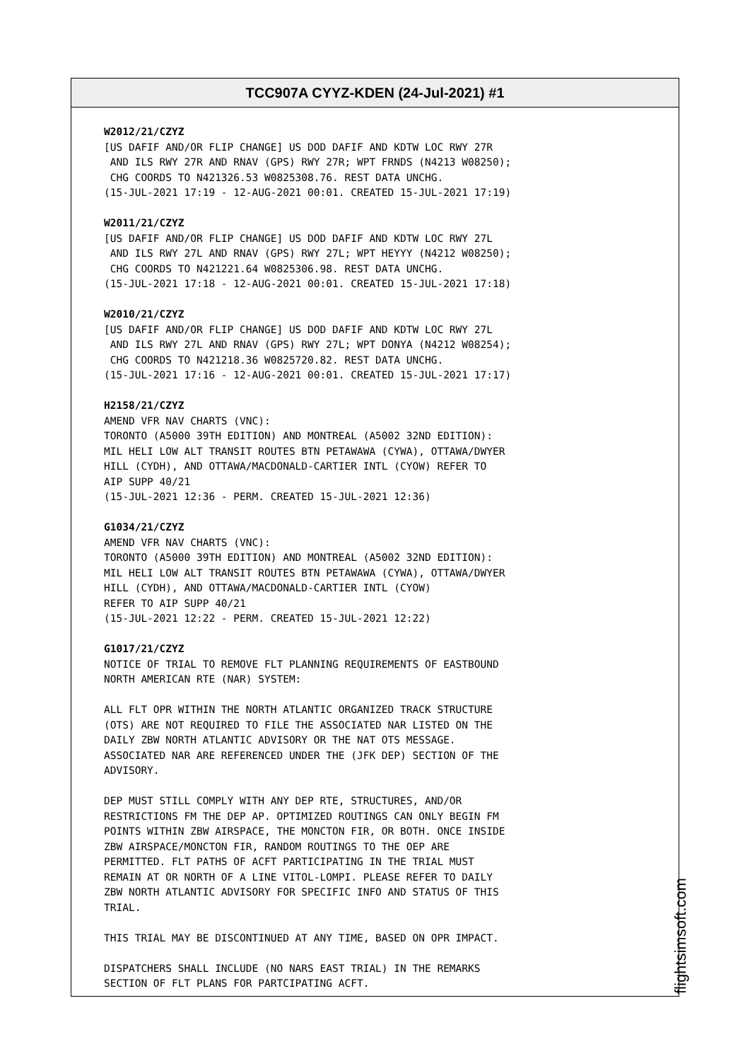TCC907A CYYZ-KDEN (24-Jul-2021) #1
W2012/21/CZYZ [US DAFIF AND/OR FLIP CHANGE] US DOD DAFIF AND KDTW LOC RWY 27R AND ILS RWY 27R AND RNAV (GPS) RWY 27R; WPT FRNDS (N4213 W08250); CHG COORDS TO N421326.53 W0825308.76. REST DATA UNCHG. (15-JUL-2021 17:19 - 12-AUG-2021 00:01. CREATED 15-JUL-2021 17:19) W2011/21/CZYZ [US DAFIF AND/OR FLIP CHANGE] US DOD DAFIF AND KDTW LOC RWY 27L AND ILS RWY 27L AND RNAV (GPS) RWY 27L; WPT HEYYY (N4212 W08250); CHG COORDS TO N421221.64 W0825306.98. REST DATA UNCHG. (15-JUL-2021 17:18 - 12-AUG-2021 00:01. CREATED 15-JUL-2021 17:18) W2010/21/CZYZ [US DAFIF AND/OR FLIP CHANGE] US DOD DAFIF AND KDTW LOC RWY 27L AND ILS RWY 27L AND RNAV (GPS) RWY 27L; WPT DONYA (N4212 W08254); CHG COORDS TO N421218.36 W0825720.82. REST DATA UNCHG. (15-JUL-2021 17:16 - 12-AUG-2021 00:01. CREATED 15-JUL-2021 17:17) H2158/21/CZYZ AMEND VFR NAV CHARTS (VNC): TORONTO (A5000 39TH EDITION) AND MONTREAL (A5002 32ND EDITION): MIL HELI LOW ALT TRANSIT ROUTES BTN PETAWAWA (CYWA), OTTAWA/DWYER HILL (CYDH), AND OTTAWA/MACDONALD-CARTIER INTL (CYOW) REFER TO AIP SUPP 40/21 (15-JUL-2021 12:36 - PERM. CREATED 15-JUL-2021 12:36) G1034/21/CZYZ AMEND VFR NAV CHARTS (VNC): TORONTO (A5000 39TH EDITION) AND MONTREAL (A5002 32ND EDITION): MIL HELI LOW ALT TRANSIT ROUTES BTN PETAWAWA (CYWA), OTTAWA/DWYER HILL (CYDH), AND OTTAWA/MACDONALD-CARTIER INTL (CYOW) REFER TO AIP SUPP 40/21 (15-JUL-2021 12:22 - PERM. CREATED 15-JUL-2021 12:22) G1017/21/CZYZ NOTICE OF TRIAL TO REMOVE FLT PLANNING REQUIREMENTS OF EASTBOUND NORTH AMERICAN RTE (NAR) SYSTEM: ALL FLT OPR WITHIN THE NORTH ATLANTIC ORGANIZED TRACK STRUCTURE (OTS) ARE NOT REQUIRED TO FILE THE ASSOCIATED NAR LISTED ON THE DAILY ZBW NORTH ATLANTIC ADVISORY OR THE NAT OTS MESSAGE. ASSOCIATED NAR ARE REFERENCED UNDER THE (JFK DEP) SECTION OF THE ADVISORY. DEP MUST STILL COMPLY WITH ANY DEP RTE, STRUCTURES, AND/OR RESTRICTIONS FM THE DEP AP. OPTIMIZED ROUTINGS CAN ONLY BEGIN FM POINTS WITHIN ZBW AIRSPACE, THE MONCTON FIR, OR BOTH. ONCE INSIDE ZBW AIRSPACE/MONCTON FIR, RANDOM ROUTINGS TO THE OEP ARE PERMITTED. FLT PATHS OF ACFT PARTICIPATING IN THE TRIAL MUST REMAIN AT OR NORTH OF A LINE VITOL-LOMPI. PLEASE REFER TO DAILY ZBW NORTH ATLANTIC ADVISORY FOR SPECIFIC INFO AND STATUS OF THIS TRIAL. THIS TRIAL MAY BE DISCONTINUED AT ANY TIME, BASED ON OPR IMPACT. DISPATCHERS SHALL INCLUDE (NO NARS EAST TRIAL) IN THE REMARKS SECTION OF FLT PLANS FOR PARTCIPATING ACFT.
flightsimsoft.com